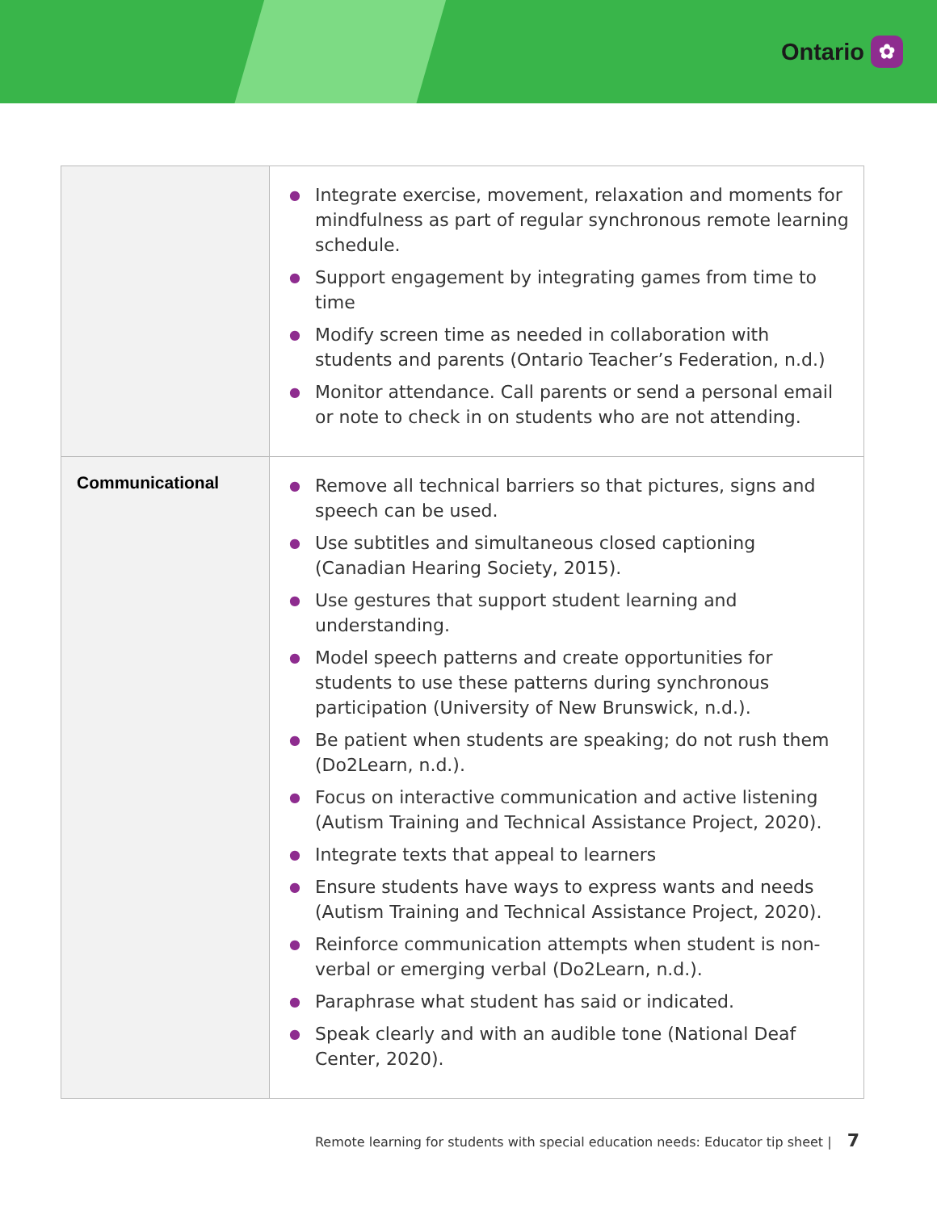Ontario
✿
| | ● Integrate exercise, movement, relaxation and moments for mindfulness as part of regular synchronous remote learning schedule. ● Support engagement by integrating games from time to time ● Modify screen time as needed in collaboration with students and parents (Ontario Teacher’s Federation, n.d.) ● Monitor attendance. Call parents or send a personal email or note to check in on students who are not attending. |
| Communicational | ● Remove all technical barriers so that pictures, signs and speech can be used. ● Use subtitles and simultaneous closed captioning (Canadian Hearing Society, 2015). ● Use gestures that support student learning and understanding. ● Model speech patterns and create opportunities for students to use these patterns during synchronous participation (University of New Brunswick, n.d.). ● Be patient when students are speaking; do not rush them (Do2Learn, n.d.). ● Focus on interactive communication and active listening (Autism Training and Technical Assistance Project, 2020). ● Integrate texts that appeal to learners ● Ensure students have ways to express wants and needs (Autism Training and Technical Assistance Project, 2020). ● Reinforce communication attempts when student is non-verbal or emerging verbal (Do2Learn, n.d.). ● Paraphrase what student has said or indicated. ● Speak clearly and with an audible tone (National Deaf Center, 2020). |
Remote learning for students with special education needs: Educator tip sheet | 7